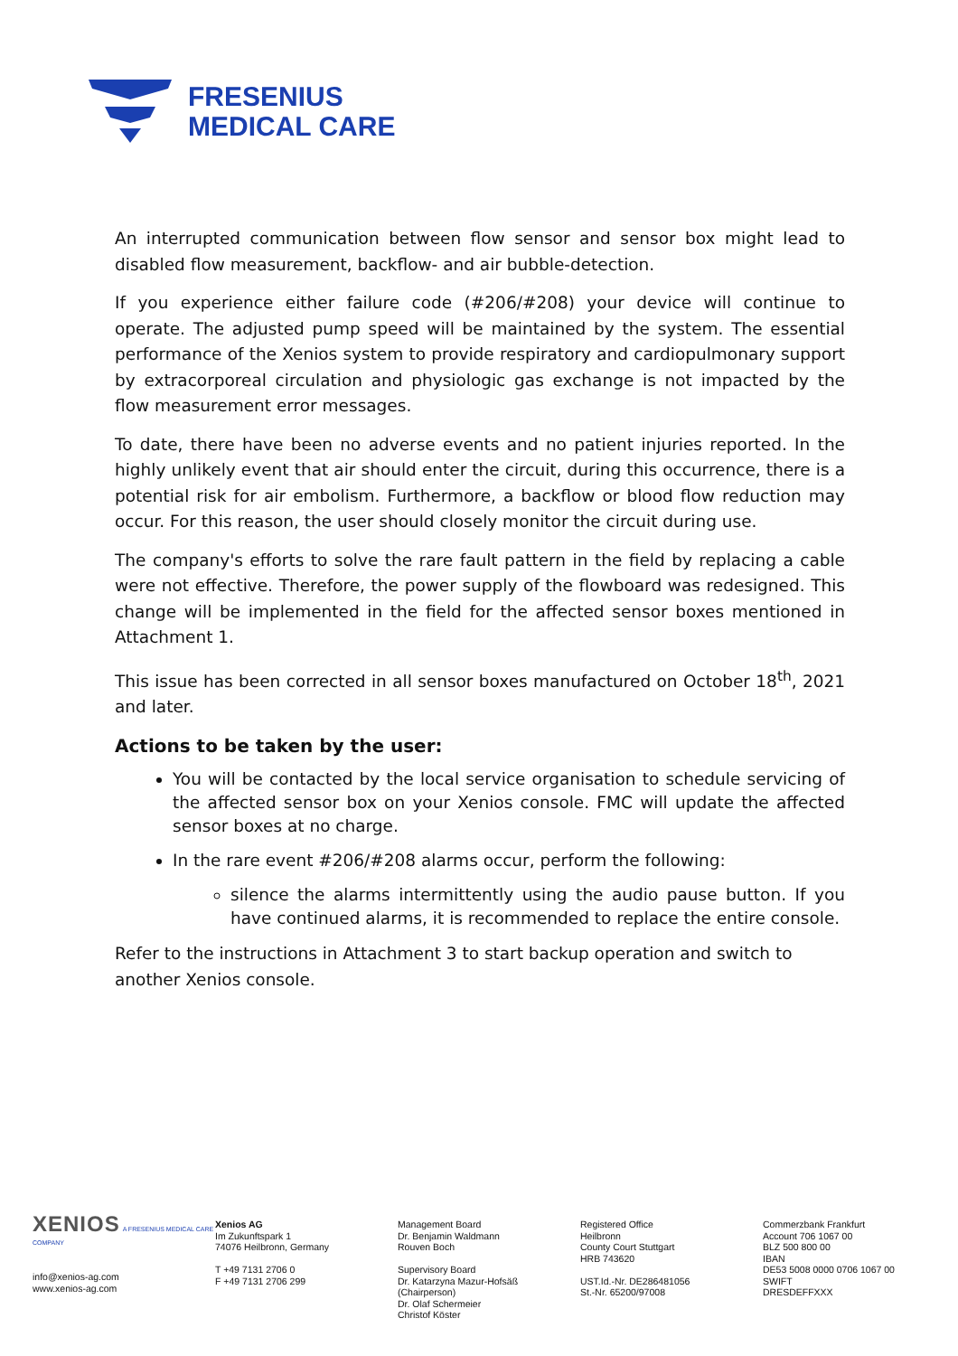FRESENIUS
MEDICAL CARE
An interrupted communication between flow sensor and sensor box might lead to disabled flow measurement, backflow- and air bubble-detection.
If you experience either failure code (#206/#208) your device will continue to operate. The adjusted pump speed will be maintained by the system. The essential performance of the Xenios system to provide respiratory and cardiopulmonary support by extracorporeal circulation and physiologic gas exchange is not impacted by the flow measurement error messages.
To date, there have been no adverse events and no patient injuries reported. In the highly unlikely event that air should enter the circuit, during this occurrence, there is a potential risk for air embolism. Furthermore, a backflow or blood flow reduction may occur. For this reason, the user should closely monitor the circuit during use.
The company's efforts to solve the rare fault pattern in the field by replacing a cable were not effective. Therefore, the power supply of the flowboard was redesigned. This change will be implemented in the field for the affected sensor boxes mentioned in Attachment 1.
This issue has been corrected in all sensor boxes manufactured on October 18<sup>th</sup>, 2021 and later.
Actions to be taken by the user:
You will be contacted by the local service organisation to schedule servicing of the affected sensor box on your Xenios console. FMC will update the affected sensor boxes at no charge.
In the rare event #206/#208 alarms occur, perform the following:
silence the alarms intermittently using the audio pause button. If you have continued alarms, it is recommended to replace the entire console.
Refer to the instructions in Attachment 3 to start backup operation and switch to another Xenios console.
XENIOS A FRESENIUS MEDICAL CARE COMPANY
info@xenios-ag.com
www.xenios-ag.com
Xenios AG
Im Zukunftspark 1
74076 Heilbronn, Germany
T +49 7131 2706 0
F +49 7131 2706 299
Management Board
Dr. Benjamin Waldmann
Rouven Boch
Supervisory Board
Dr. Katarzyna Mazur-Hofsäß
(Chairperson)
Dr. Olaf Schermeier
Christof Köster
Registered Office
Heilbronn
County Court Stuttgart
HRB 743620
UST.Id.-Nr. DE286481056
St.-Nr. 65200/97008
Commerzbank Frankfurt
Account 706 1067 00
BLZ 500 800 00
IBAN
DE53 5008 0000 0706 1067 00
SWIFT
DRESDEFFXXX